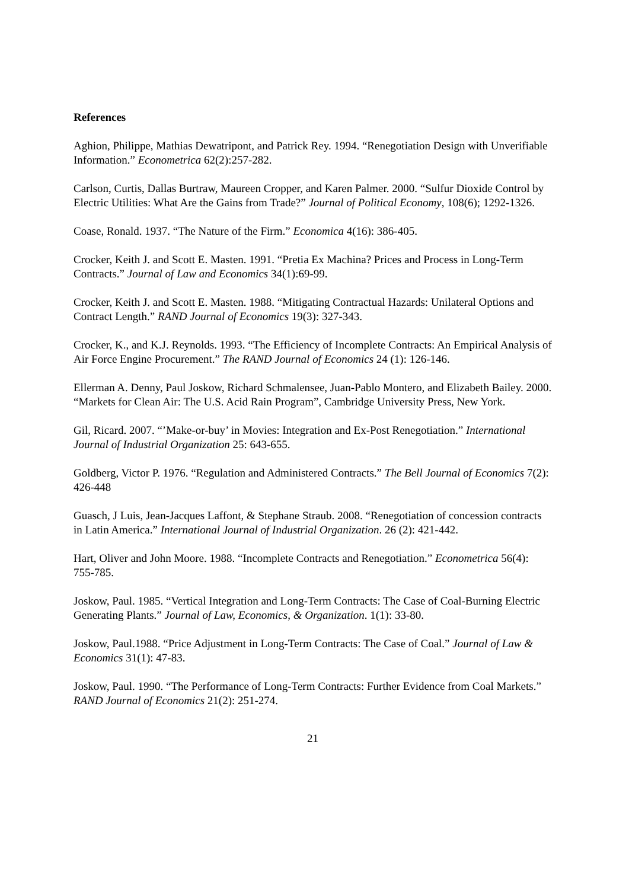References
Aghion, Philippe, Mathias Dewatripont, and Patrick Rey. 1994. “Renegotiation Design with Unverifiable Information.” Econometrica 62(2):257-282.
Carlson, Curtis, Dallas Burtraw, Maureen Cropper, and Karen Palmer. 2000. “Sulfur Dioxide Control by Electric Utilities: What Are the Gains from Trade?” Journal of Political Economy, 108(6); 1292-1326.
Coase, Ronald. 1937. “The Nature of the Firm.” Economica 4(16): 386-405.
Crocker, Keith J. and Scott E. Masten. 1991. “Pretia Ex Machina? Prices and Process in Long-Term Contracts.” Journal of Law and Economics 34(1):69-99.
Crocker, Keith J. and Scott E. Masten. 1988. “Mitigating Contractual Hazards: Unilateral Options and Contract Length.” RAND Journal of Economics 19(3): 327-343.
Crocker, K., and K.J. Reynolds. 1993. “The Efficiency of Incomplete Contracts: An Empirical Analysis of Air Force Engine Procurement.” The RAND Journal of Economics 24 (1): 126-146.
Ellerman A. Denny, Paul Joskow, Richard Schmalensee, Juan-Pablo Montero, and Elizabeth Bailey. 2000. “Markets for Clean Air: The U.S. Acid Rain Program”, Cambridge University Press, New York.
Gil, Ricard. 2007. “’Make-or-buy’ in Movies: Integration and Ex-Post Renegotiation.” International Journal of Industrial Organization 25: 643-655.
Goldberg, Victor P. 1976. “Regulation and Administered Contracts.” The Bell Journal of Economics 7(2): 426-448
Guasch, J Luis, Jean-Jacques Laffont, & Stephane Straub. 2008. “Renegotiation of concession contracts in Latin America.” International Journal of Industrial Organization. 26 (2): 421-442.
Hart, Oliver and John Moore. 1988. “Incomplete Contracts and Renegotiation.” Econometrica 56(4): 755-785.
Joskow, Paul. 1985. “Vertical Integration and Long-Term Contracts: The Case of Coal-Burning Electric Generating Plants.” Journal of Law, Economics, & Organization. 1(1): 33-80.
Joskow, Paul.1988. “Price Adjustment in Long-Term Contracts: The Case of Coal.” Journal of Law & Economics 31(1): 47-83.
Joskow, Paul. 1990. “The Performance of Long-Term Contracts: Further Evidence from Coal Markets.” RAND Journal of Economics 21(2): 251-274.
21